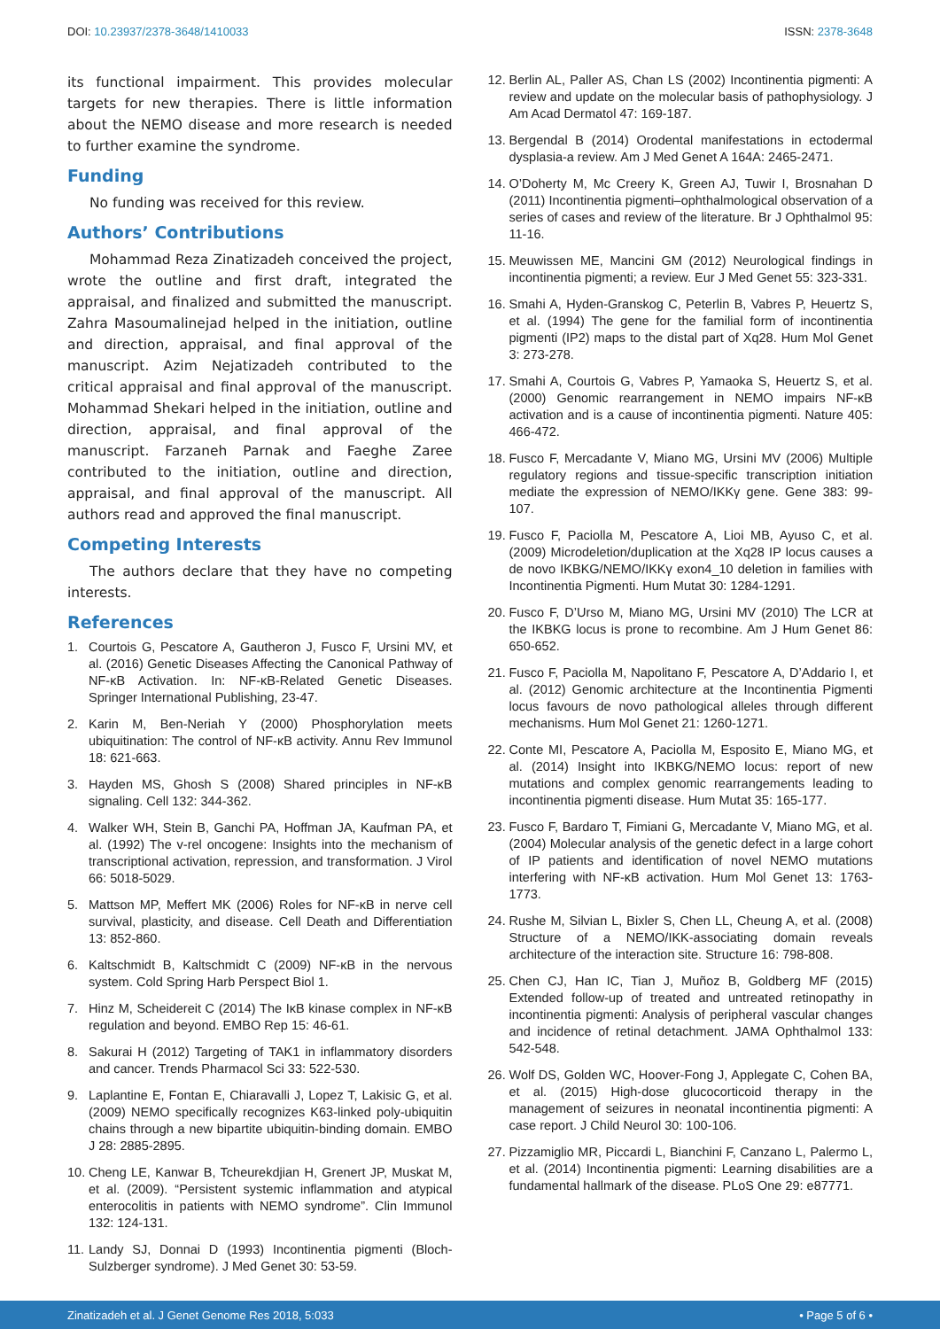DOI: 10.23937/2378-3648/1410033
ISSN: 2378-3648
its functional impairment. This provides molecular targets for new therapies. There is little information about the NEMO disease and more research is needed to further examine the syndrome.
Funding
No funding was received for this review.
Authors’ Contributions
Mohammad Reza Zinatizadeh conceived the project, wrote the outline and first draft, integrated the appraisal, and finalized and submitted the manuscript. Zahra Masoumalinejad helped in the initiation, outline and direction, appraisal, and final approval of the manuscript. Azim Nejatizadeh contributed to the critical appraisal and final approval of the manuscript. Mohammad Shekari helped in the initiation, outline and direction, appraisal, and final approval of the manuscript. Farzaneh Parnak and Faeghe Zaree contributed to the initiation, outline and direction, appraisal, and final approval of the manuscript. All authors read and approved the final manuscript.
Competing Interests
The authors declare that they have no competing interests.
References
1. Courtois G, Pescatore A, Gautheron J, Fusco F, Ursini MV, et al. (2016) Genetic Diseases Affecting the Canonical Pathway of NF-κB Activation. In: NF-κB-Related Genetic Diseases. Springer International Publishing, 23-47.
2. Karin M, Ben-Neriah Y (2000) Phosphorylation meets ubiquitination: The control of NF-κB activity. Annu Rev Immunol 18: 621-663.
3. Hayden MS, Ghosh S (2008) Shared principles in NF-κB signaling. Cell 132: 344-362.
4. Walker WH, Stein B, Ganchi PA, Hoffman JA, Kaufman PA, et al. (1992) The v-rel oncogene: Insights into the mechanism of transcriptional activation, repression, and transformation. J Virol 66: 5018-5029.
5. Mattson MP, Meffert MK (2006) Roles for NF-κB in nerve cell survival, plasticity, and disease. Cell Death and Differentiation 13: 852-860.
6. Kaltschmidt B, Kaltschmidt C (2009) NF-κB in the nervous system. Cold Spring Harb Perspect Biol 1.
7. Hinz M, Scheidereit C (2014) The IκB kinase complex in NF-κB regulation and beyond. EMBO Rep 15: 46-61.
8. Sakurai H (2012) Targeting of TAK1 in inflammatory disorders and cancer. Trends Pharmacol Sci 33: 522-530.
9. Laplantine E, Fontan E, Chiaravalli J, Lopez T, Lakisic G, et al. (2009) NEMO specifically recognizes K63-linked poly-ubiquitin chains through a new bipartite ubiquitin-binding domain. EMBO J 28: 2885-2895.
10. Cheng LE, Kanwar B, Tcheurekdjian H, Grenert JP, Muskat M, et al. (2009). “Persistent systemic inflammation and atypical enterocolitis in patients with NEMO syndrome”. Clin Immunol 132: 124-131.
11. Landy SJ, Donnai D (1993) Incontinentia pigmenti (Bloch-Sulzberger syndrome). J Med Genet 30: 53-59.
12. Berlin AL, Paller AS, Chan LS (2002) Incontinentia pigmenti: A review and update on the molecular basis of pathophysiology. J Am Acad Dermatol 47: 169-187.
13. Bergendal B (2014) Orodental manifestations in ectodermal dysplasia-a review. Am J Med Genet A 164A: 2465-2471.
14. O’Doherty M, Mc Creery K, Green AJ, Tuwir I, Brosnahan D (2011) Incontinentia pigmenti–ophthalmological observation of a series of cases and review of the literature. Br J Ophthalmol 95: 11-16.
15. Meuwissen ME, Mancini GM (2012) Neurological findings in incontinentia pigmenti; a review. Eur J Med Genet 55: 323-331.
16. Smahi A, Hyden-Granskog C, Peterlin B, Vabres P, Heuertz S, et al. (1994) The gene for the familial form of incontinentia pigmenti (IP2) maps to the distal part of Xq28. Hum Mol Genet 3: 273-278.
17. Smahi A, Courtois G, Vabres P, Yamaoka S, Heuertz S, et al. (2000) Genomic rearrangement in NEMO impairs NF-κB activation and is a cause of incontinentia pigmenti. Nature 405: 466-472.
18. Fusco F, Mercadante V, Miano MG, Ursini MV (2006) Multiple regulatory regions and tissue-specific transcription initiation mediate the expression of NEMO/IKKγ gene. Gene 383: 99-107.
19. Fusco F, Paciolla M, Pescatore A, Lioi MB, Ayuso C, et al. (2009) Microdeletion/duplication at the Xq28 IP locus causes a de novo IKBKG/NEMO/IKKγ exon4_10 deletion in families with Incontinentia Pigmenti. Hum Mutat 30: 1284-1291.
20. Fusco F, D’Urso M, Miano MG, Ursini MV (2010) The LCR at the IKBKG locus is prone to recombine. Am J Hum Genet 86: 650-652.
21. Fusco F, Paciolla M, Napolitano F, Pescatore A, D’Addario I, et al. (2012) Genomic architecture at the Incontinentia Pigmenti locus favours de novo pathological alleles through different mechanisms. Hum Mol Genet 21: 1260-1271.
22. Conte MI, Pescatore A, Paciolla M, Esposito E, Miano MG, et al. (2014) Insight into IKBKG/NEMO locus: report of new mutations and complex genomic rearrangements leading to incontinentia pigmenti disease. Hum Mutat 35: 165-177.
23. Fusco F, Bardaro T, Fimiani G, Mercadante V, Miano MG, et al. (2004) Molecular analysis of the genetic defect in a large cohort of IP patients and identification of novel NEMO mutations interfering with NF-κB activation. Hum Mol Genet 13: 1763-1773.
24. Rushe M, Silvian L, Bixler S, Chen LL, Cheung A, et al. (2008) Structure of a NEMO/IKK-associating domain reveals architecture of the interaction site. Structure 16: 798-808.
25. Chen CJ, Han IC, Tian J, Muñoz B, Goldberg MF (2015) Extended follow-up of treated and untreated retinopathy in incontinentia pigmenti: Analysis of peripheral vascular changes and incidence of retinal detachment. JAMA Ophthalmol 133: 542-548.
26. Wolf DS, Golden WC, Hoover-Fong J, Applegate C, Cohen BA, et al. (2015) High-dose glucocorticoid therapy in the management of seizures in neonatal incontinentia pigmenti: A case report. J Child Neurol 30: 100-106.
27. Pizzamiglio MR, Piccardi L, Bianchini F, Canzano L, Palermo L, et al. (2014) Incontinentia pigmenti: Learning disabilities are a fundamental hallmark of the disease. PLoS One 29: e87771.
Zinatizadeh et al. J Genet Genome Res 2018, 5:033 • Page 5 of 6 •